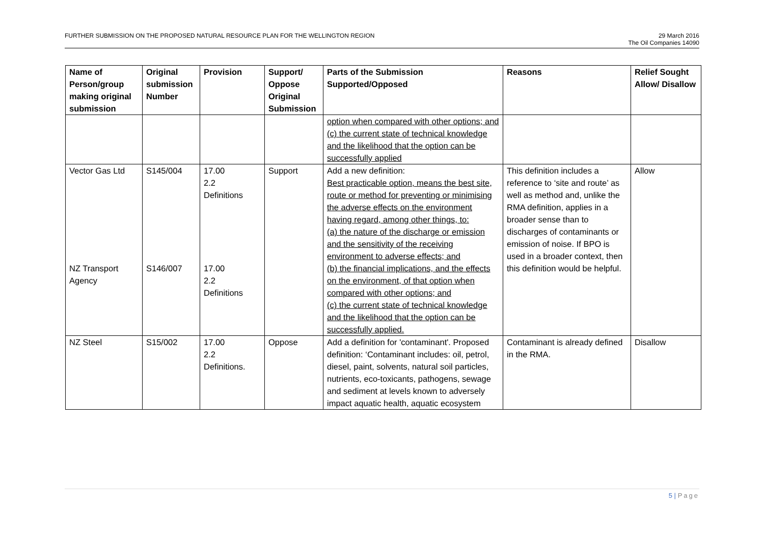FURTHER SUBMISSION ON THE PROPOSED NATURAL RESOURCE PLAN FOR THE WELLINGTON REGION
29 March 2016
The Oil Companies 14090
| Name of Person/group making original submission | Original submission Number | Provision | Support/ Oppose Original Submission | Parts of the Submission Supported/Opposed | Reasons | Relief Sought Allow/ Disallow |
| --- | --- | --- | --- | --- | --- | --- |
| | | | | option when compared with other options; and (c) the current state of technical knowledge and the likelihood that the option can be successfully applied | | |
| Vector Gas Ltd NZ Transport Agency | S145/004 S146/007 | 17.00 2.2 Definitions 17.00 2.2 Definitions | Support | Add a new definition: Best practicable option, means the best site, route or method for preventing or minimising the adverse effects on the environment having regard, among other things, to: (a) the nature of the discharge or emission and the sensitivity of the receiving environment to adverse effects; and (b) the financial implications, and the effects on the environment, of that option when compared with other options; and (c) the current state of technical knowledge and the likelihood that the option can be successfully applied. | This definition includes a reference to ‘site and route’ as well as method and, unlike the RMA definition, applies in a broader sense than to discharges of contaminants or emission of noise. If BPO is used in a broader context, then this definition would be helpful. | Allow |
| NZ Steel | S15/002 | 17.00 2.2 Definitions. | Oppose | Add a definition for 'contaminant'. Proposed definition: ‘Contaminant includes: oil, petrol, diesel, paint, solvents, natural soil particles, nutrients, eco-toxicants, pathogens, sewage and sediment at levels known to adversely impact aquatic health, aquatic ecosystem | Contaminant is already defined in the RMA. | Disallow |
5 | Page